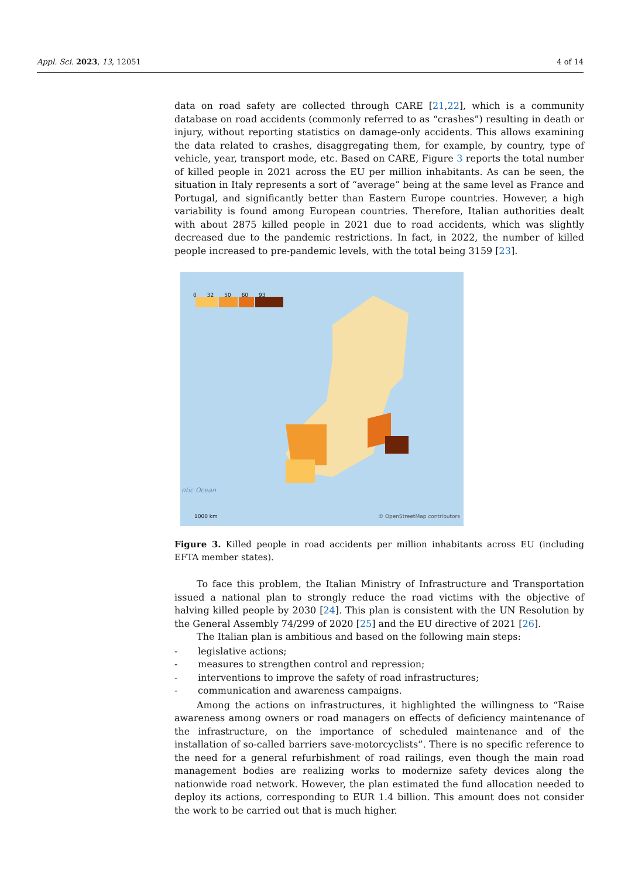Appl. Sci. 2023, 13, 12051 4 of 14
data on road safety are collected through CARE [21,22], which is a community database on road accidents (commonly referred to as “crashes”) resulting in death or injury, without reporting statistics on damage-only accidents. This allows examining the data related to crashes, disaggregating them, for example, by country, type of vehicle, year, transport mode, etc. Based on CARE, Figure 3 reports the total number of killed people in 2021 across the EU per million inhabitants. As can be seen, the situation in Italy represents a sort of “average” being at the same level as France and Portugal, and significantly better than Eastern Europe countries. However, a high variability is found among European countries. Therefore, Italian authorities dealt with about 2875 killed people in 2021 due to road accidents, which was slightly decreased due to the pandemic restrictions. In fact, in 2022, the number of killed people increased to pre-pandemic levels, with the total being 3159 [23].
0 32 50 60 93
ntic Ocean
1000 km © OpenStreetMap contributors
Figure 3. Killed people in road accidents per million inhabitants across EU (including EFTA member states).
To face this problem, the Italian Ministry of Infrastructure and Transportation issued a national plan to strongly reduce the road victims with the objective of halving killed people by 2030 [24]. This plan is consistent with the UN Resolution by the General Assembly 74/299 of 2020 [25] and the EU directive of 2021 [26].
The Italian plan is ambitious and based on the following main steps:
- legislative actions;
- measures to strengthen control and repression;
- interventions to improve the safety of road infrastructures;
- communication and awareness campaigns.
Among the actions on infrastructures, it highlighted the willingness to “Raise awareness among owners or road managers on effects of deficiency maintenance of the infrastructure, on the importance of scheduled maintenance and of the installation of so-called barriers save-motorcyclists”. There is no specific reference to the need for a general refurbishment of road railings, even though the main road management bodies are realizing works to modernize safety devices along the nationwide road network. However, the plan estimated the fund allocation needed to deploy its actions, corresponding to EUR 1.4 billion. This amount does not consider the work to be carried out that is much higher.